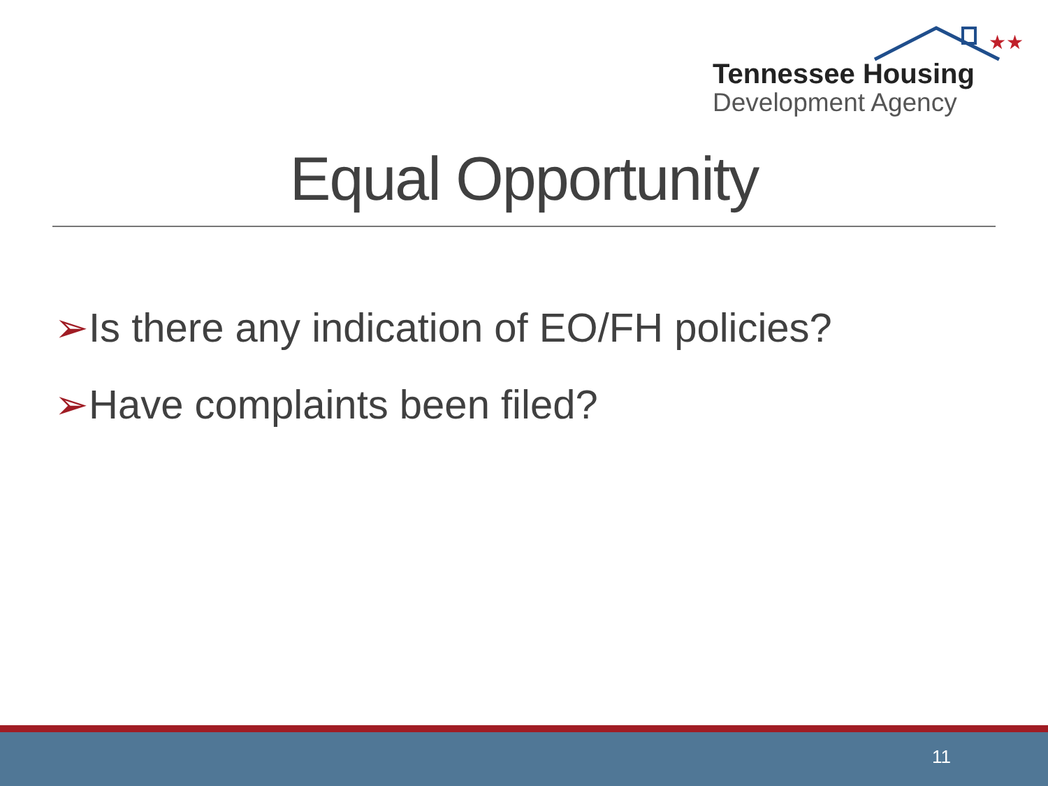★★
Tennessee Housing
Development Agency
Equal Opportunity
➢Is there any indication of EO/FH policies?
➢Have complaints been filed?
11